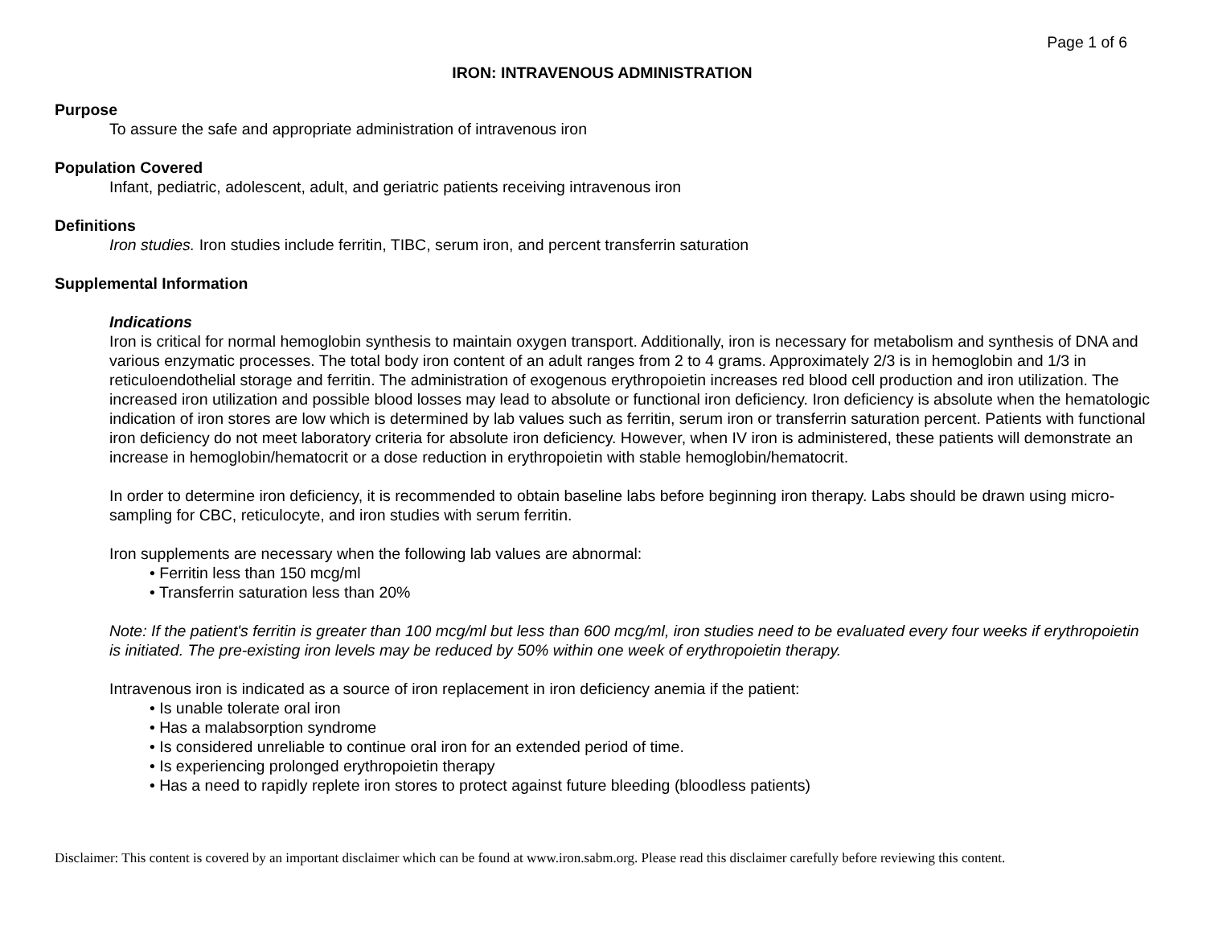Page 1 of 6
IRON: INTRAVENOUS ADMINISTRATION
Purpose
To assure the safe and appropriate administration of intravenous iron
Population Covered
Infant, pediatric, adolescent, adult, and geriatric patients receiving intravenous iron
Definitions
Iron studies. Iron studies include ferritin, TIBC, serum iron, and percent transferrin saturation
Supplemental Information
Indications
Iron is critical for normal hemoglobin synthesis to maintain oxygen transport. Additionally, iron is necessary for metabolism and synthesis of DNA and various enzymatic processes. The total body iron content of an adult ranges from 2 to 4 grams. Approximately 2/3 is in hemoglobin and 1/3 in reticuloendothelial storage and ferritin. The administration of exogenous erythropoietin increases red blood cell production and iron utilization. The increased iron utilization and possible blood losses may lead to absolute or functional iron deficiency. Iron deficiency is absolute when the hematologic indication of iron stores are low which is determined by lab values such as ferritin, serum iron or transferrin saturation percent. Patients with functional iron deficiency do not meet laboratory criteria for absolute iron deficiency. However, when IV iron is administered, these patients will demonstrate an increase in hemoglobin/hematocrit or a dose reduction in erythropoietin with stable hemoglobin/hematocrit.
In order to determine iron deficiency, it is recommended to obtain baseline labs before beginning iron therapy. Labs should be drawn using micro-sampling for CBC, reticulocyte, and iron studies with serum ferritin.
Iron supplements are necessary when the following lab values are abnormal:
• Ferritin less than 150 mcg/ml
• Transferrin saturation less than 20%
Note: If the patient's ferritin is greater than 100 mcg/ml but less than 600 mcg/ml, iron studies need to be evaluated every four weeks if erythropoietin is initiated. The pre-existing iron levels may be reduced by 50% within one week of erythropoietin therapy.
Intravenous iron is indicated as a source of iron replacement in iron deficiency anemia if the patient:
• Is unable tolerate oral iron
• Has a malabsorption syndrome
• Is considered unreliable to continue oral iron for an extended period of time.
• Is experiencing prolonged erythropoietin therapy
• Has a need to rapidly replete iron stores to protect against future bleeding (bloodless patients)
Disclaimer: This content is covered by an important disclaimer which can be found at www.iron.sabm.org. Please read this disclaimer carefully before reviewing this content.